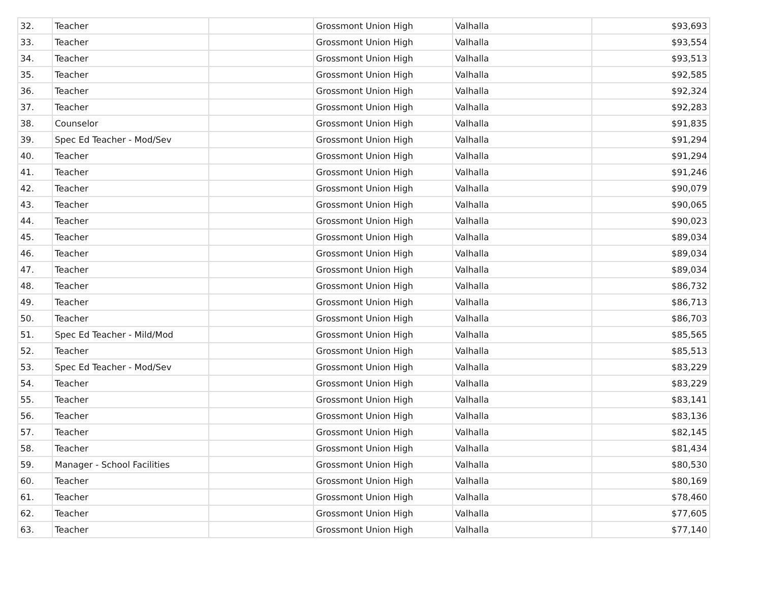| 32. | Teacher | | Grossmont Union High | Valhalla | $93,693 |
| 33. | Teacher | | Grossmont Union High | Valhalla | $93,554 |
| 34. | Teacher | | Grossmont Union High | Valhalla | $93,513 |
| 35. | Teacher | | Grossmont Union High | Valhalla | $92,585 |
| 36. | Teacher | | Grossmont Union High | Valhalla | $92,324 |
| 37. | Teacher | | Grossmont Union High | Valhalla | $92,283 |
| 38. | Counselor | | Grossmont Union High | Valhalla | $91,835 |
| 39. | Spec Ed Teacher - Mod/Sev | | Grossmont Union High | Valhalla | $91,294 |
| 40. | Teacher | | Grossmont Union High | Valhalla | $91,294 |
| 41. | Teacher | | Grossmont Union High | Valhalla | $91,246 |
| 42. | Teacher | | Grossmont Union High | Valhalla | $90,079 |
| 43. | Teacher | | Grossmont Union High | Valhalla | $90,065 |
| 44. | Teacher | | Grossmont Union High | Valhalla | $90,023 |
| 45. | Teacher | | Grossmont Union High | Valhalla | $89,034 |
| 46. | Teacher | | Grossmont Union High | Valhalla | $89,034 |
| 47. | Teacher | | Grossmont Union High | Valhalla | $89,034 |
| 48. | Teacher | | Grossmont Union High | Valhalla | $86,732 |
| 49. | Teacher | | Grossmont Union High | Valhalla | $86,713 |
| 50. | Teacher | | Grossmont Union High | Valhalla | $86,703 |
| 51. | Spec Ed Teacher - Mild/Mod | | Grossmont Union High | Valhalla | $85,565 |
| 52. | Teacher | | Grossmont Union High | Valhalla | $85,513 |
| 53. | Spec Ed Teacher - Mod/Sev | | Grossmont Union High | Valhalla | $83,229 |
| 54. | Teacher | | Grossmont Union High | Valhalla | $83,229 |
| 55. | Teacher | | Grossmont Union High | Valhalla | $83,141 |
| 56. | Teacher | | Grossmont Union High | Valhalla | $83,136 |
| 57. | Teacher | | Grossmont Union High | Valhalla | $82,145 |
| 58. | Teacher | | Grossmont Union High | Valhalla | $81,434 |
| 59. | Manager - School Facilities | | Grossmont Union High | Valhalla | $80,530 |
| 60. | Teacher | | Grossmont Union High | Valhalla | $80,169 |
| 61. | Teacher | | Grossmont Union High | Valhalla | $78,460 |
| 62. | Teacher | | Grossmont Union High | Valhalla | $77,605 |
| 63. | Teacher | | Grossmont Union High | Valhalla | $77,140 |